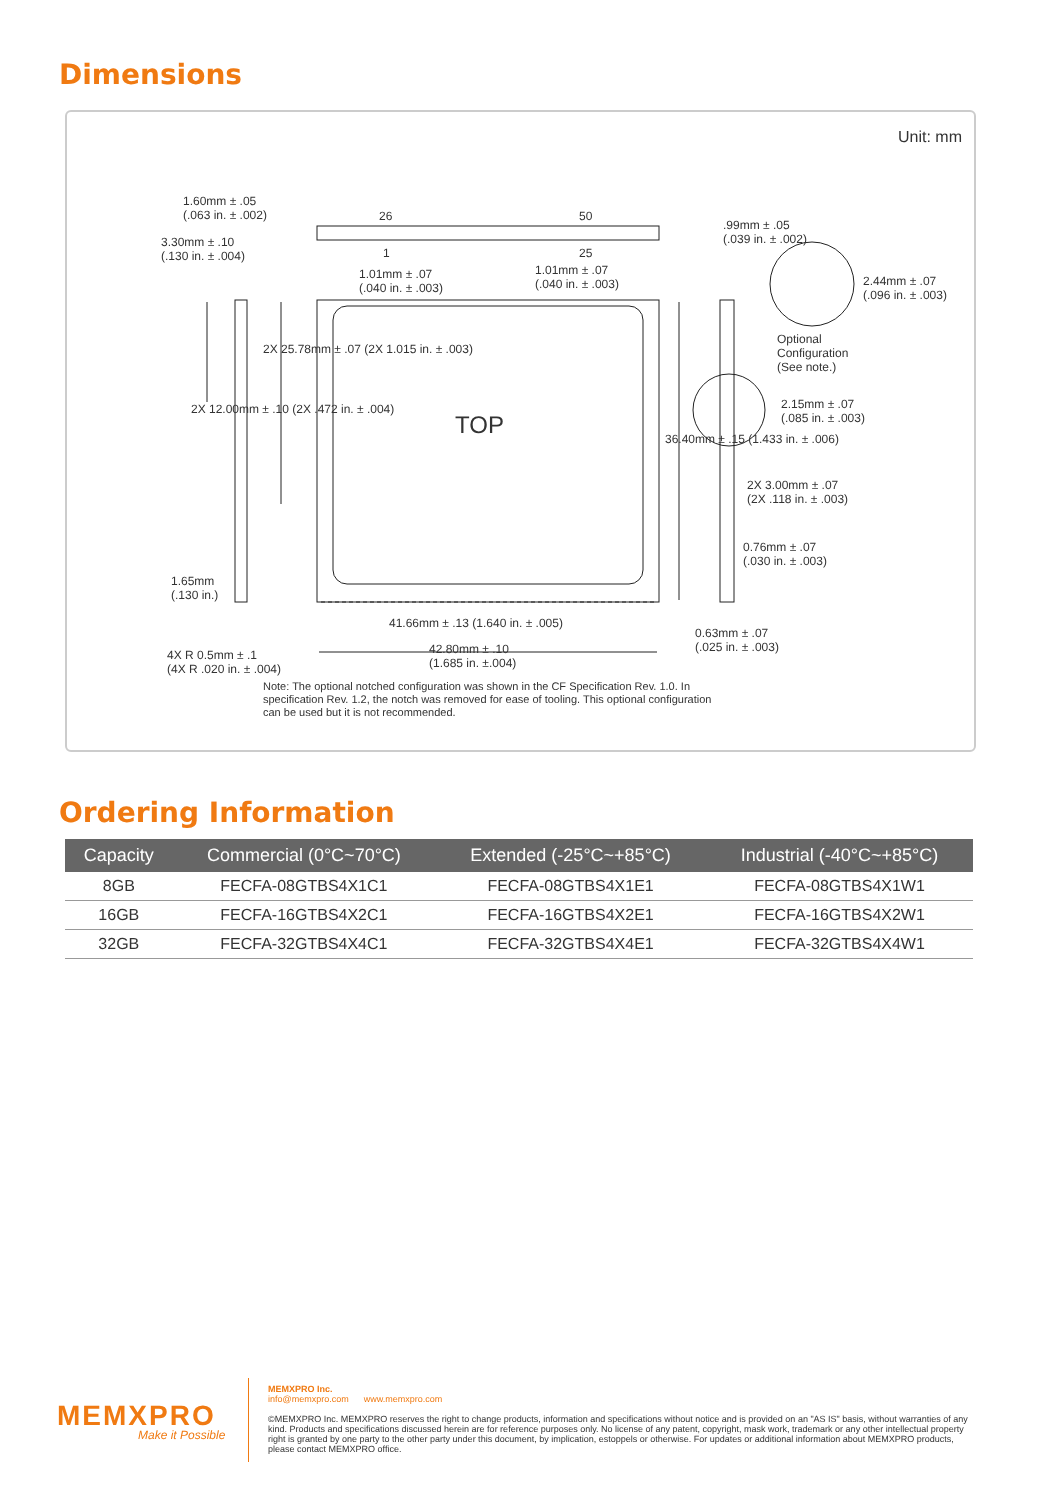Dimensions
Unit: mm
1.60mm ± .05
(.063 in. ± .002)
3.30mm ± .10
(.130 in. ± .004)
26 50
1 25
.99mm ± .05
(.039 in. ± .002)
1.01mm ± .07
(.040 in. ± .003)
1.01mm ± .07
(.040 in. ± .003)
2.44mm ± .07
(.096 in. ± .003)
Optional
Configuration
(See note.)
2.15mm ± .07
(.085 in. ± .003)
TOP
2X 12.00mm ± .10 (2X .472 in. ± .004)
2X 25.78mm ± .07 (2X 1.015 in. ± .003)
36.40mm ± .15 (1.433 in. ± .006)
2X 3.00mm ± .07
(2X .118 in. ± .003)
0.76mm ± .07
(.030 in. ± .003)
1.65mm
(.130 in.)
41.66mm ± .13 (1.640 in. ± .005)
0.63mm ± .07
(.025 in. ± .003)
4X R 0.5mm ± .1
(4X R .020 in. ± .004)
42.80mm ± .10
(1.685 in. ±.004)
Note: The optional notched configuration was shown in the CF Specification Rev. 1.0. In
specification Rev. 1.2, the notch was removed for ease of tooling. This optional configuration
can be used but it is not recommended.
Ordering Information
| Capacity | Commercial (0°C~70°C) | Extended (-25°C~+85°C) | Industrial (-40°C~+85°C) |
| --- | --- | --- | --- |
| 8GB | FECFA-08GTBS4X1C1 | FECFA-08GTBS4X1E1 | FECFA-08GTBS4X1W1 |
| 16GB | FECFA-16GTBS4X2C1 | FECFA-16GTBS4X2E1 | FECFA-16GTBS4X2W1 |
| 32GB | FECFA-32GTBS4X4C1 | FECFA-32GTBS4X4E1 | FECFA-32GTBS4X4W1 |
MEMXPRO
Make it Possible
MEMXPRO Inc.
info@memxpro.com www.memxpro.com
©MEMXPRO Inc. MEMXPRO reserves the right to change products, information and specifications without notice and is provided on an "AS IS" basis, without warranties of any kind. Products and specifications discussed herein are for reference purposes only. No license of any patent, copyright, mask work, trademark or any other intellectual property right is granted by one party to the other party under this document, by implication, estoppels or otherwise. For updates or additional information about MEMXPRO products, please contact MEMXPRO office.